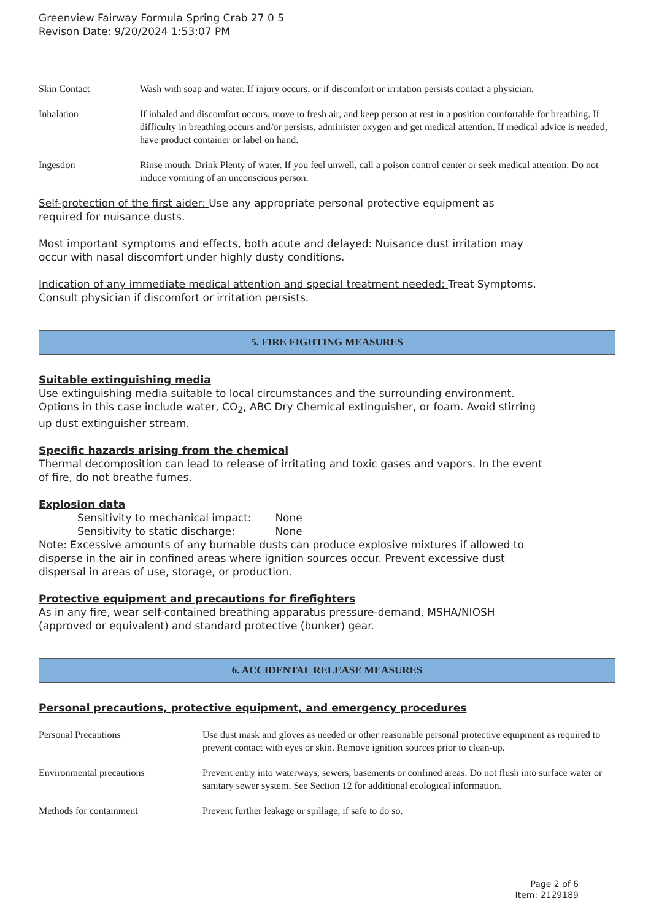Greenview Fairway Formula Spring Crab 27 0 5
Revison Date: 9/20/2024 1:53:07 PM
| Skin Contact | Wash with soap and water. If injury occurs, or if discomfort or irritation persists contact a physician. |
| Inhalation | If inhaled and discomfort occurs, move to fresh air, and keep person at rest in a position comfortable for breathing. If difficulty in breathing occurs and/or persists, administer oxygen and get medical attention. If medical advice is needed, have product container or label on hand. |
| Ingestion | Rinse mouth. Drink Plenty of water. If you feel unwell, call a poison control center or seek medical attention. Do not induce vomiting of an unconscious person. |
Self-protection of the first aider: Use any appropriate personal protective equipment as
required for nuisance dusts.
Most important symptoms and effects, both acute and delayed: Nuisance dust irritation may
occur with nasal discomfort under highly dusty conditions.
Indication of any immediate medical attention and special treatment needed: Treat Symptoms.
Consult physician if discomfort or irritation persists.
5. FIRE FIGHTING MEASURES
Suitable extinguishing media
Use extinguishing media suitable to local circumstances and the surrounding environment.
Options in this case include water, CO<sub>2</sub>, ABC Dry Chemical extinguisher, or foam. Avoid stirring
up dust extinguisher stream.
Specific hazards arising from the chemical
Thermal decomposition can lead to release of irritating and toxic gases and vapors. In the event
of fire, do not breathe fumes.
Explosion data
Sensitivity to mechanical impact: None
Sensitivity to static discharge: None
Note: Excessive amounts of any burnable dusts can produce explosive mixtures if allowed to
disperse in the air in confined areas where ignition sources occur. Prevent excessive dust
dispersal in areas of use, storage, or production.
Protective equipment and precautions for firefighters
As in any fire, wear self-contained breathing apparatus pressure-demand, MSHA/NIOSH
(approved or equivalent) and standard protective (bunker) gear.
6. ACCIDENTAL RELEASE MEASURES
Personal precautions, protective equipment, and emergency procedures
| Personal Precautions | Use dust mask and gloves as needed or other reasonable personal protective equipment as required to prevent contact with eyes or skin. Remove ignition sources prior to clean-up. |
| Environmental precautions | Prevent entry into waterways, sewers, basements or confined areas. Do not flush into surface water or sanitary sewer system. See Section 12 for additional ecological information. |
| Methods for containment | Prevent further leakage or spillage, if safe to do so. |
Page 2 of 6
Item: 2129189